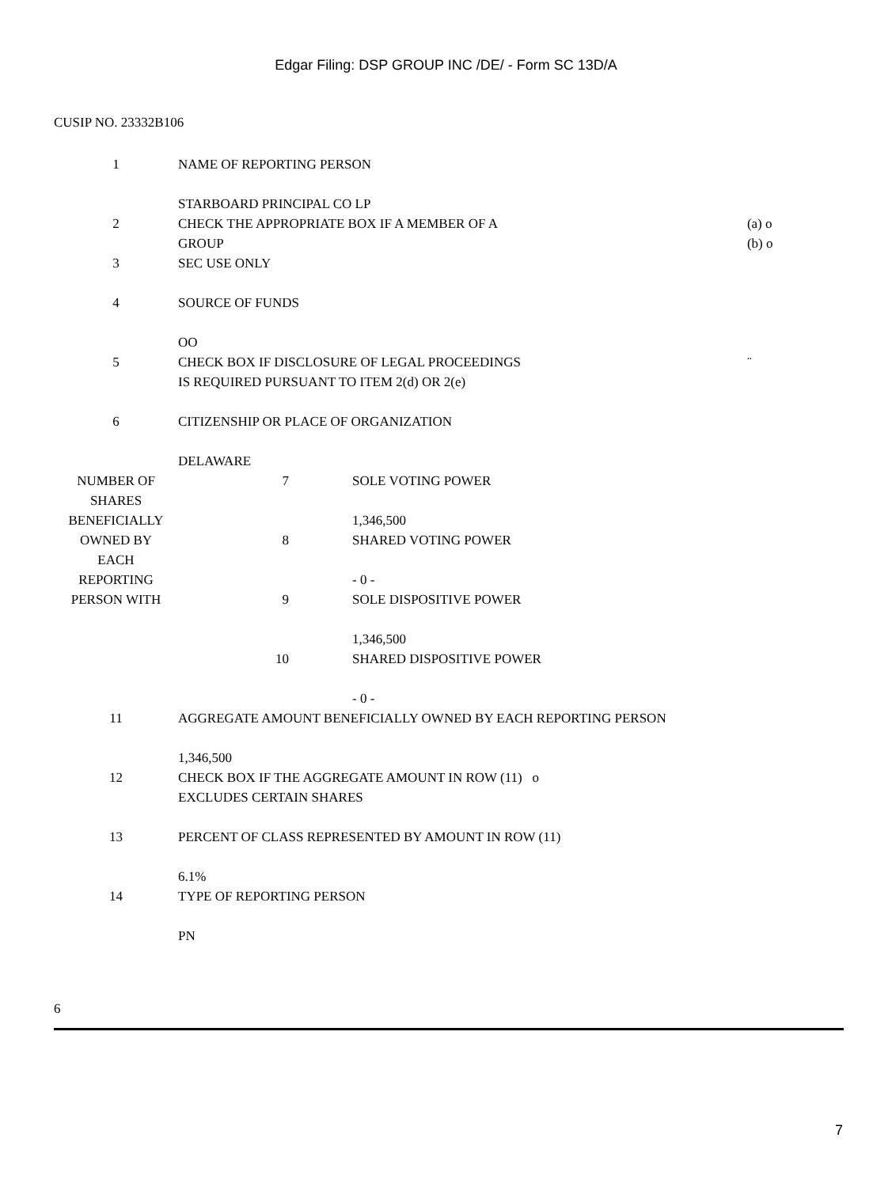Edgar Filing: DSP GROUP INC /DE/ - Form SC 13D/A
CUSIP NO. 23332B106
| 1 | NAME OF REPORTING PERSON STARBOARD PRINCIPAL CO LP | |
| 2 | CHECK THE APPROPRIATE BOX IF A MEMBER OF A GROUP | (a) o (b) o |
| 3 | SEC USE ONLY | |
| 4 | SOURCE OF FUNDS OO | |
| 5 | CHECK BOX IF DISCLOSURE OF LEGAL PROCEEDINGS IS REQUIRED PURSUANT TO ITEM 2(d) OR 2(e) | ¨ |
| 6 | CITIZENSHIP OR PLACE OF ORGANIZATION DELAWARE | |
| NUMBER OF SHARES BENEFICIALLY OWNED BY EACH REPORTING PERSON WITH | 7 | SOLE VOTING POWER 1,346,500 |
| | 8 | SHARED VOTING POWER - 0 - |
| | 9 | SOLE DISPOSITIVE POWER 1,346,500 |
| | 10 | SHARED DISPOSITIVE POWER - 0 - |
| 11 | AGGREGATE AMOUNT BENEFICIALLY OWNED BY EACH REPORTING PERSON 1,346,500 | |
| 12 | CHECK BOX IF THE AGGREGATE AMOUNT IN ROW (11) o EXCLUDES CERTAIN SHARES | |
| 13 | PERCENT OF CLASS REPRESENTED BY AMOUNT IN ROW (11) 6.1% | |
| 14 | TYPE OF REPORTING PERSON PN | |
6
7